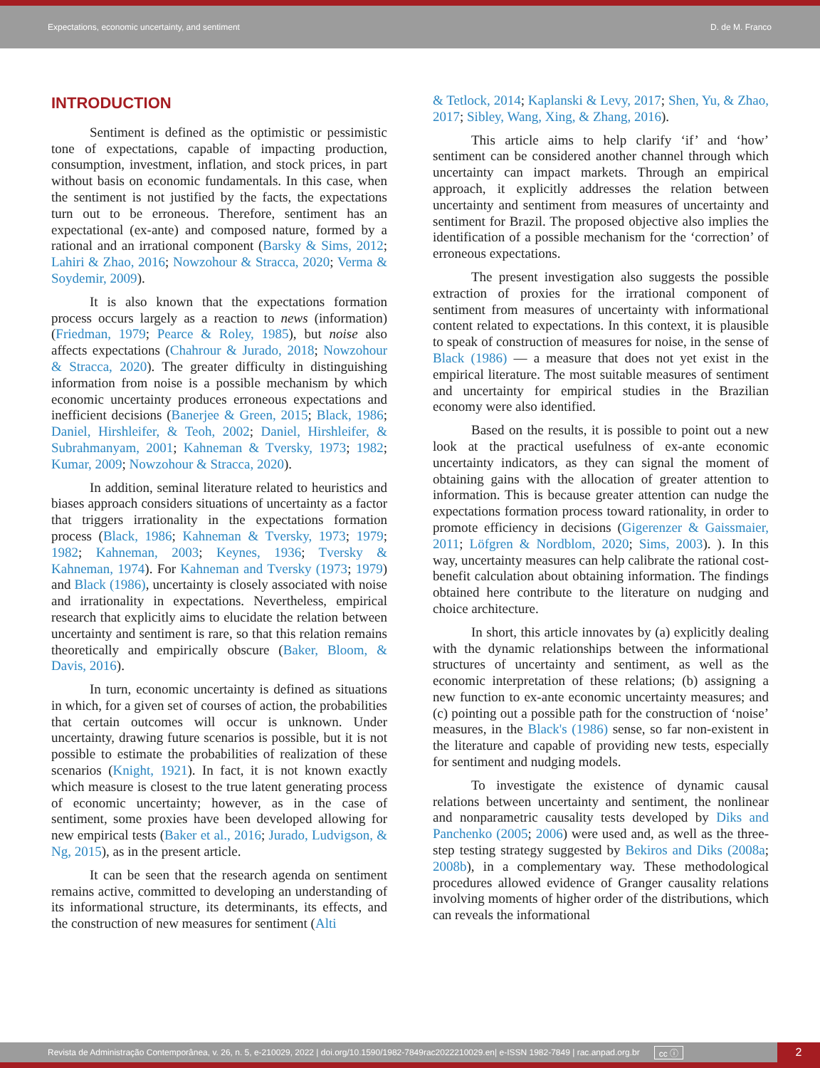Expectations, economic uncertainty, and sentiment D. de M. Franco
INTRODUCTION
Sentiment is defined as the optimistic or pessimistic tone of expectations, capable of impacting production, consumption, investment, inflation, and stock prices, in part without basis on economic fundamentals. In this case, when the sentiment is not justified by the facts, the expectations turn out to be erroneous. Therefore, sentiment has an expectational (ex-ante) and composed nature, formed by a rational and an irrational component (Barsky & Sims, 2012; Lahiri & Zhao, 2016; Nowzohour & Stracca, 2020; Verma & Soydemir, 2009).
It is also known that the expectations formation process occurs largely as a reaction to news (information) (Friedman, 1979; Pearce & Roley, 1985), but noise also affects expectations (Chahrour & Jurado, 2018; Nowzohour & Stracca, 2020). The greater difficulty in distinguishing information from noise is a possible mechanism by which economic uncertainty produces erroneous expectations and inefficient decisions (Banerjee & Green, 2015; Black, 1986; Daniel, Hirshleifer, & Teoh, 2002; Daniel, Hirshleifer, & Subrahmanyam, 2001; Kahneman & Tversky, 1973; 1982; Kumar, 2009; Nowzohour & Stracca, 2020).
In addition, seminal literature related to heuristics and biases approach considers situations of uncertainty as a factor that triggers irrationality in the expectations formation process (Black, 1986; Kahneman & Tversky, 1973; 1979; 1982; Kahneman, 2003; Keynes, 1936; Tversky & Kahneman, 1974). For Kahneman and Tversky (1973; 1979) and Black (1986), uncertainty is closely associated with noise and irrationality in expectations. Nevertheless, empirical research that explicitly aims to elucidate the relation between uncertainty and sentiment is rare, so that this relation remains theoretically and empirically obscure (Baker, Bloom, & Davis, 2016).
In turn, economic uncertainty is defined as situations in which, for a given set of courses of action, the probabilities that certain outcomes will occur is unknown. Under uncertainty, drawing future scenarios is possible, but it is not possible to estimate the probabilities of realization of these scenarios (Knight, 1921). In fact, it is not known exactly which measure is closest to the true latent generating process of economic uncertainty; however, as in the case of sentiment, some proxies have been developed allowing for new empirical tests (Baker et al., 2016; Jurado, Ludvigson, & Ng, 2015), as in the present article.
It can be seen that the research agenda on sentiment remains active, committed to developing an understanding of its informational structure, its determinants, its effects, and the construction of new measures for sentiment (Alti
& Tetlock, 2014; Kaplanski & Levy, 2017; Shen, Yu, & Zhao, 2017; Sibley, Wang, Xing, & Zhang, 2016).
This article aims to help clarify ‘if’ and ‘how’ sentiment can be considered another channel through which uncertainty can impact markets. Through an empirical approach, it explicitly addresses the relation between uncertainty and sentiment from measures of uncertainty and sentiment for Brazil. The proposed objective also implies the identification of a possible mechanism for the ‘correction’ of erroneous expectations.
The present investigation also suggests the possible extraction of proxies for the irrational component of sentiment from measures of uncertainty with informational content related to expectations. In this context, it is plausible to speak of construction of measures for noise, in the sense of Black (1986) — a measure that does not yet exist in the empirical literature. The most suitable measures of sentiment and uncertainty for empirical studies in the Brazilian economy were also identified.
Based on the results, it is possible to point out a new look at the practical usefulness of ex-ante economic uncertainty indicators, as they can signal the moment of obtaining gains with the allocation of greater attention to information. This is because greater attention can nudge the expectations formation process toward rationality, in order to promote efficiency in decisions (Gigerenzer & Gaissmaier, 2011; Löfgren & Nordblom, 2020; Sims, 2003). ). In this way, uncertainty measures can help calibrate the rational cost-benefit calculation about obtaining information. The findings obtained here contribute to the literature on nudging and choice architecture.
In short, this article innovates by (a) explicitly dealing with the dynamic relationships between the informational structures of uncertainty and sentiment, as well as the economic interpretation of these relations; (b) assigning a new function to ex-ante economic uncertainty measures; and (c) pointing out a possible path for the construction of ‘noise’ measures, in the Black's (1986) sense, so far non-existent in the literature and capable of providing new tests, especially for sentiment and nudging models.
To investigate the existence of dynamic causal relations between uncertainty and sentiment, the nonlinear and nonparametric causality tests developed by Diks and Panchenko (2005; 2006) were used and, as well as the three-step testing strategy suggested by Bekiros and Diks (2008a; 2008b), in a complementary way. These methodological procedures allowed evidence of Granger causality relations involving moments of higher order of the distributions, which can reveals the informational
Revista de Administração Contemporânea, v. 26, n. 5, e-210029, 2022 | doi.org/10.1590/1982-7849rac2022210029.en| e-ISSN 1982-7849 | rac.anpad.org.br cc ⓘ 2